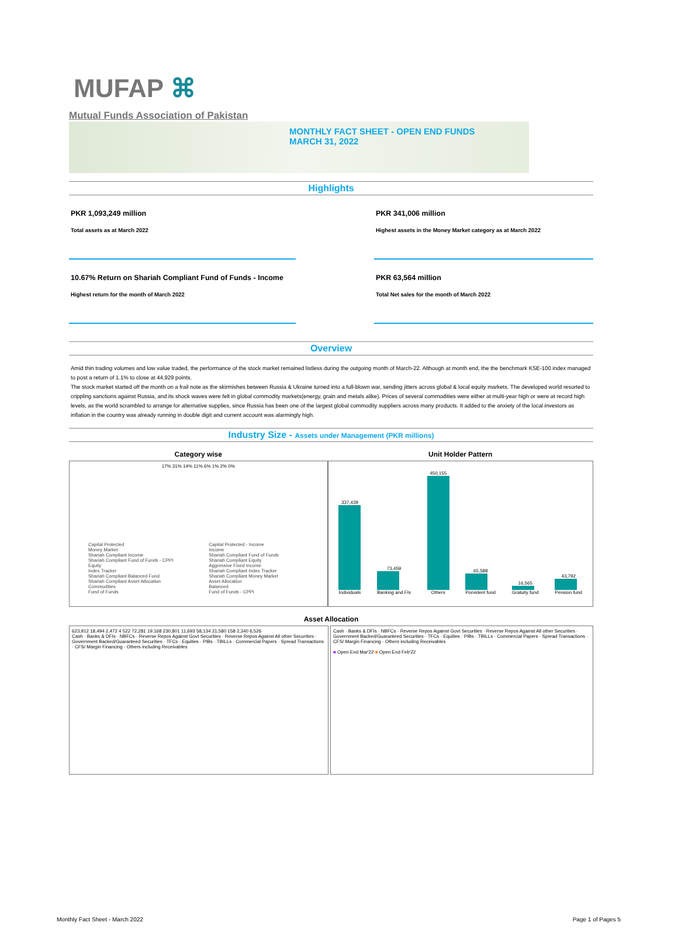MUFAP ⌘
Mutual Funds Association of Pakistan
MONTHLY FACT SHEET - OPEN END FUNDS
MARCH 31, 2022
Highlights
PKR 1,093,249 million
Total assets as at March 2022
PKR 341,006 million
Highest assets in the Money Market category as at March 2022
10.67% Return on Shariah Compliant Fund of Funds - Income
Highest return for the month of March 2022
PKR 63,564 million
Total Net sales for the month of March 2022
Overview
Amid thin trading volumes and low value traded, the performance of the stock market remained listless during the outgoing month of March-22. Although at month end, the the benchmark KSE-100 index managed to post a return of 1.1% to close at 44,929 points.
The stock market started off the month on a frail note as the skirmishes between Russia & Ukraine turned into a full-blown war, sending jitters across global & local equity markets. The developed world resorted to crippling sanctions against Russia, and its shock waves were felt in global commodity markets(energy, grain and metals alike). Prices of several commodities were either at multi-year high or were at record high levels, as the world scrambled to arrange for alternative supplies, since Russia has been one of the largest global commodity suppliers across many products. It added to the anxiety of the local investors as inflation in the country was already running in double digit and current account was alarmingly high.
Industry Size - Assets under Management (PKR millions)
Category wise
17% 31% 14% 11% 6% 1% 2% 0%
Capital Protected
Money Market
Shariah Compliant Income
Shariah Compliant Fund of Funds - CPPI
Equity
Index Tracker
Shariah Compliant Balanced Fund
Shariah Compliant Asset Allocation
Commodities
Fund of Funds
Capital Protected - Income
Income
Shariah Compliant Fund of Funds
Shariah Compliant Equity
Aggressive Fixed Income
Shariah Compliant Index Tracker
Shariah Compliant Money Market
Asset Allocation
Balanced
Fund of Funds - CPPI
Unit Holder Pattern
337,439
Individuals
73,459
Banking and FIs
450,155
Others
65,588
Porvident fund
16,565
Gratuity fund
43,792
Pension fund
Asset Allocation
623,912 18,494 2,472 4 522 72,281 19,168 230,801 11,693 58,134 21,580 158 2,340 6,526
Cash · Banks & DFIs · NBFCs · Reverse Repos Against Govt Securities · Reverse Repos Against All other Securities · Government Backed/Guaranteed Securities · TFCs · Equities · PIBs · TBILLs · Commercial Papers · Spread Transactions · CFS/ Margin Financing · Others including Receivables
Cash · Banks & DFIs · NBFCs · Reverse Repos Against Govt Securities · Reverse Repos Against All other Securities · Government Backed/Guaranteed Securities · TFCs · Equities · PIBs · TBILLs · Commercial Papers · Spread Transactions · CFS/ Margin Financing · Others including Receivables
■ Open End Mar'22 ■ Open End Feb'22
Monthly Fact Sheet - March 2022 Page 1 of Pages 5